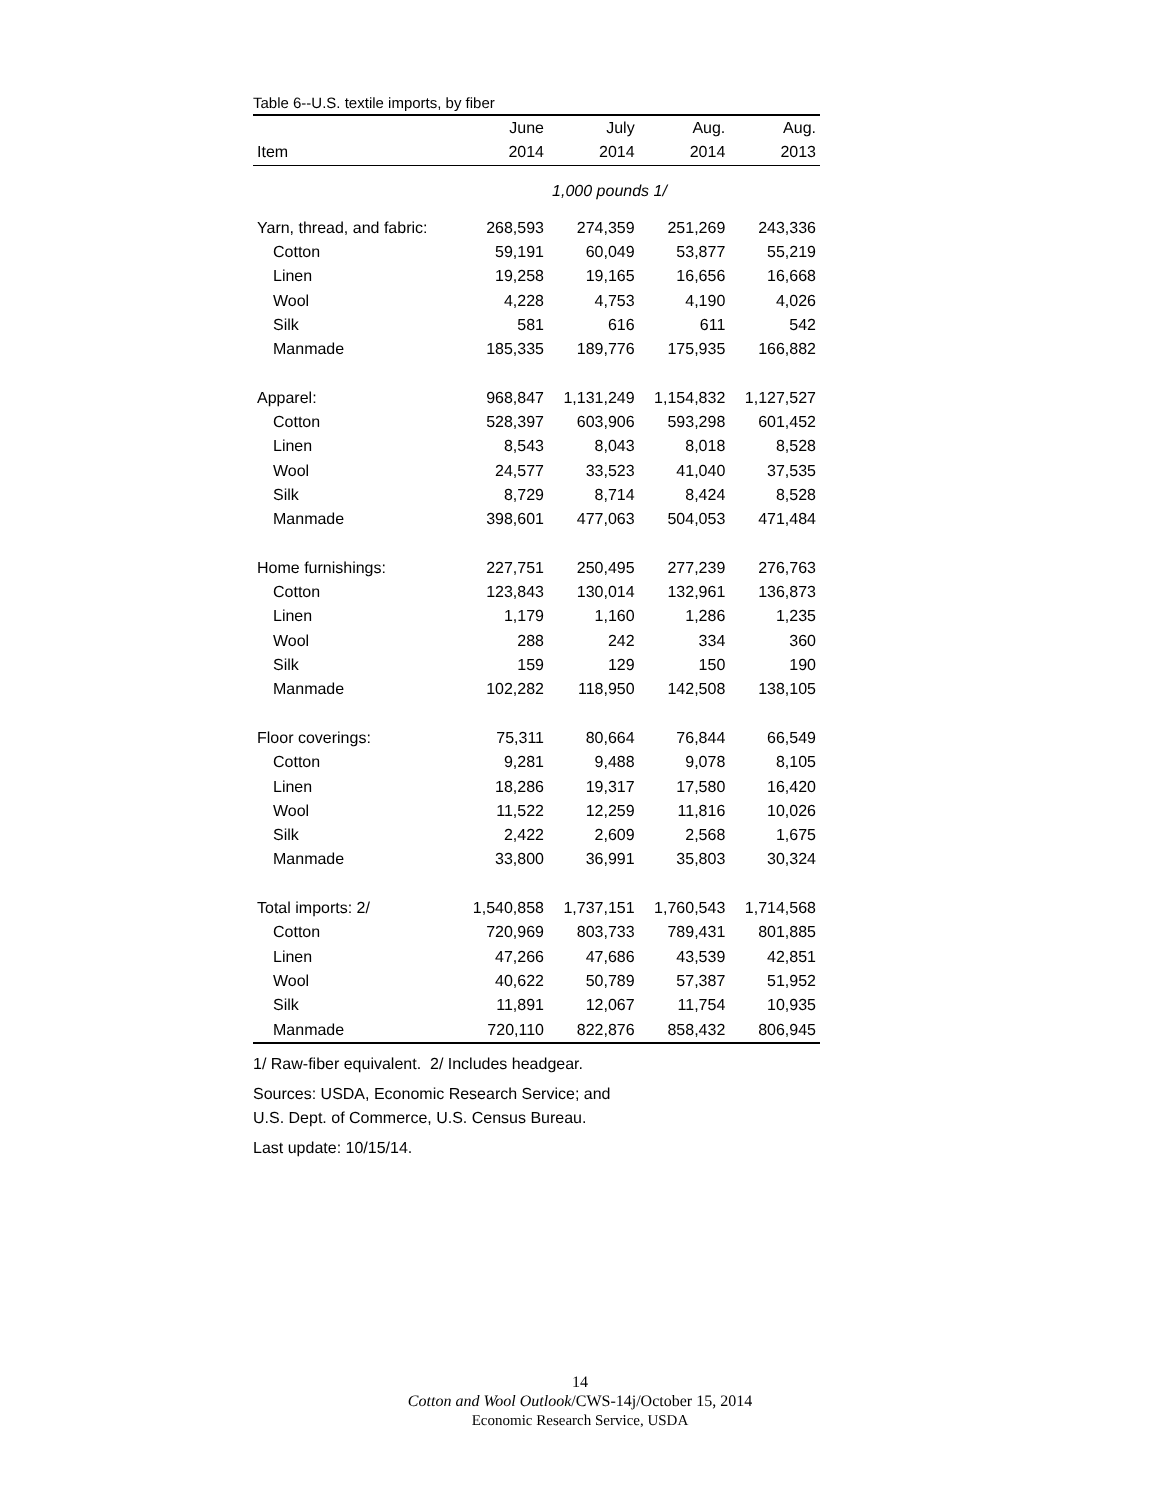Table 6--U.S. textile imports, by fiber
| | June | July | Aug. | Aug. |
| --- | --- | --- | --- | --- |
| Item | 2014 | 2014 | 2014 | 2013 |
| 1,000 pounds 1/ | | | | |
| Yarn, thread, and fabric: | 268,593 | 274,359 | 251,269 | 243,336 |
| Cotton | 59,191 | 60,049 | 53,877 | 55,219 |
| Linen | 19,258 | 19,165 | 16,656 | 16,668 |
| Wool | 4,228 | 4,753 | 4,190 | 4,026 |
| Silk | 581 | 616 | 611 | 542 |
| Manmade | 185,335 | 189,776 | 175,935 | 166,882 |
| Apparel: | 968,847 | 1,131,249 | 1,154,832 | 1,127,527 |
| Cotton | 528,397 | 603,906 | 593,298 | 601,452 |
| Linen | 8,543 | 8,043 | 8,018 | 8,528 |
| Wool | 24,577 | 33,523 | 41,040 | 37,535 |
| Silk | 8,729 | 8,714 | 8,424 | 8,528 |
| Manmade | 398,601 | 477,063 | 504,053 | 471,484 |
| Home furnishings: | 227,751 | 250,495 | 277,239 | 276,763 |
| Cotton | 123,843 | 130,014 | 132,961 | 136,873 |
| Linen | 1,179 | 1,160 | 1,286 | 1,235 |
| Wool | 288 | 242 | 334 | 360 |
| Silk | 159 | 129 | 150 | 190 |
| Manmade | 102,282 | 118,950 | 142,508 | 138,105 |
| Floor coverings: | 75,311 | 80,664 | 76,844 | 66,549 |
| Cotton | 9,281 | 9,488 | 9,078 | 8,105 |
| Linen | 18,286 | 19,317 | 17,580 | 16,420 |
| Wool | 11,522 | 12,259 | 11,816 | 10,026 |
| Silk | 2,422 | 2,609 | 2,568 | 1,675 |
| Manmade | 33,800 | 36,991 | 35,803 | 30,324 |
| Total imports: 2/ | 1,540,858 | 1,737,151 | 1,760,543 | 1,714,568 |
| Cotton | 720,969 | 803,733 | 789,431 | 801,885 |
| Linen | 47,266 | 47,686 | 43,539 | 42,851 |
| Wool | 40,622 | 50,789 | 57,387 | 51,952 |
| Silk | 11,891 | 12,067 | 11,754 | 10,935 |
| Manmade | 720,110 | 822,876 | 858,432 | 806,945 |
1/ Raw-fiber equivalent. 2/ Includes headgear.
Sources: USDA, Economic Research Service; and
U.S. Dept. of Commerce, U.S. Census Bureau.
Last update: 10/15/14.
14
Cotton and Wool Outlook/CWS-14j/October 15, 2014
Economic Research Service, USDA